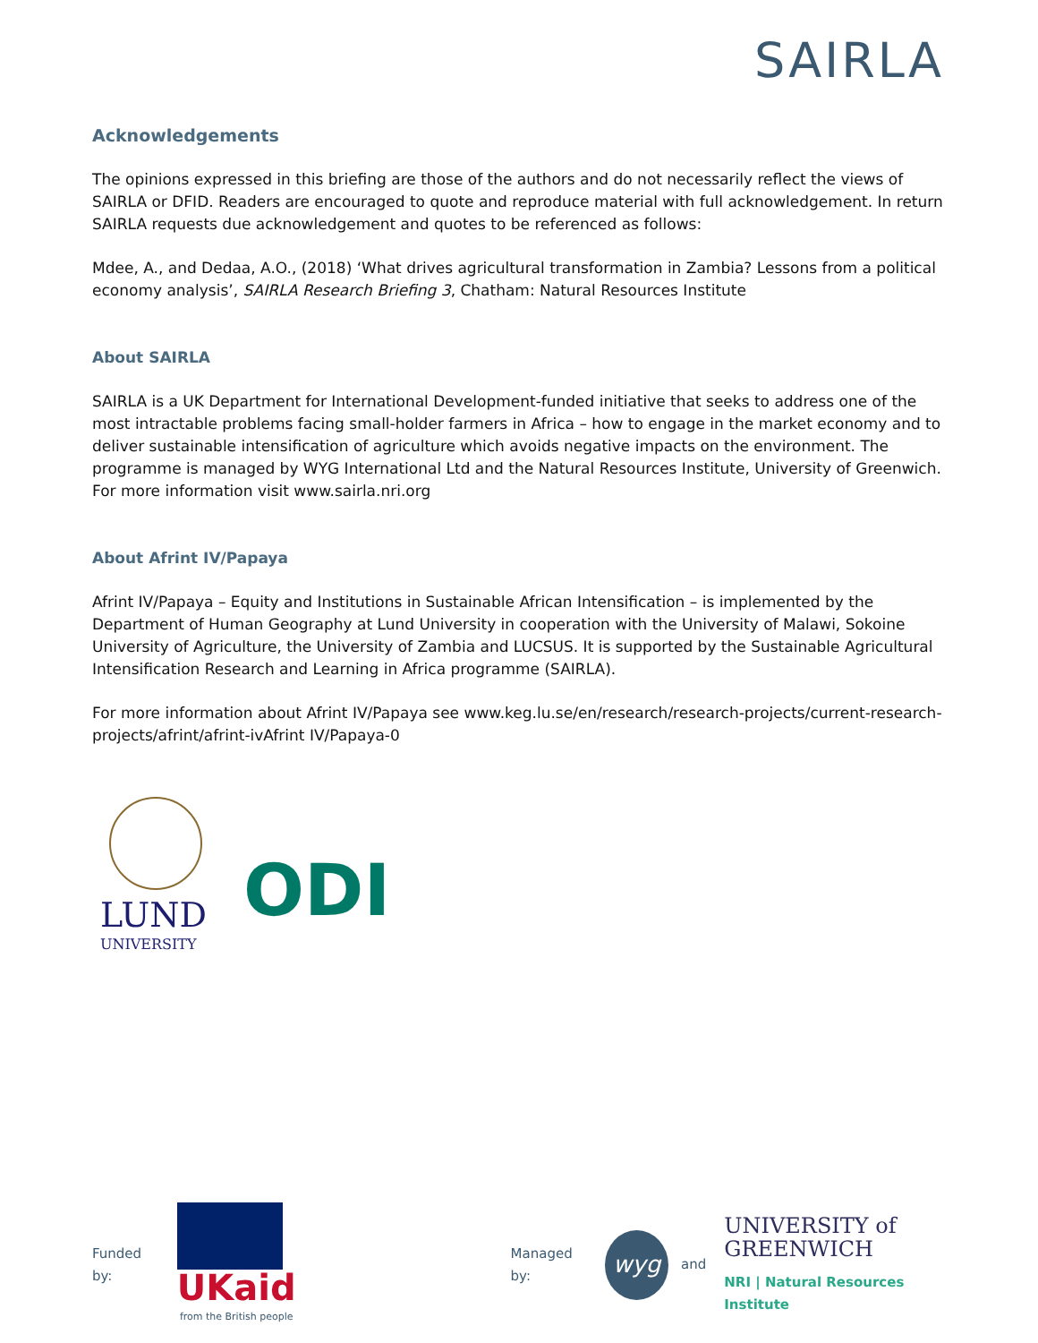SAIRLA
Acknowledgements
The opinions expressed in this briefing are those of the authors and do not necessarily reflect the views of SAIRLA or DFID. Readers are encouraged to quote and reproduce material with full acknowledgement. In return SAIRLA requests due acknowledgement and quotes to be referenced as follows:
Mdee, A., and Dedaa, A.O., (2018) ‘What drives agricultural transformation in Zambia? Lessons from a political economy analysis’, SAIRLA Research Briefing 3, Chatham: Natural Resources Institute
About SAIRLA
SAIRLA is a UK Department for International Development-funded initiative that seeks to address one of the most intractable problems facing small-holder farmers in Africa – how to engage in the market economy and to deliver sustainable intensification of agriculture which avoids negative impacts on the environment. The programme is managed by WYG International Ltd and the Natural Resources Institute, University of Greenwich. For more information visit www.sairla.nri.org
About Afrint IV/Papaya
Afrint IV/Papaya – Equity and Institutions in Sustainable African Intensification – is implemented by the Department of Human Geography at Lund University in cooperation with the University of Malawi, Sokoine University of Agriculture, the University of Zambia and LUCSUS. It is supported by the Sustainable Agricultural Intensification Research and Learning in Africa programme (SAIRLA).
For more information about Afrint IV/Papaya see www.keg.lu.se/en/research/research-projects/current-research-projects/afrint/afrint-ivAfrint IV/Papaya-0
LUND
UNIVERSITY
ODI
Funded by:
UKaid
from the British people
Managed by:
wyg
and
UNIVERSITY of
GREENWICH
NRI | Natural Resources Institute